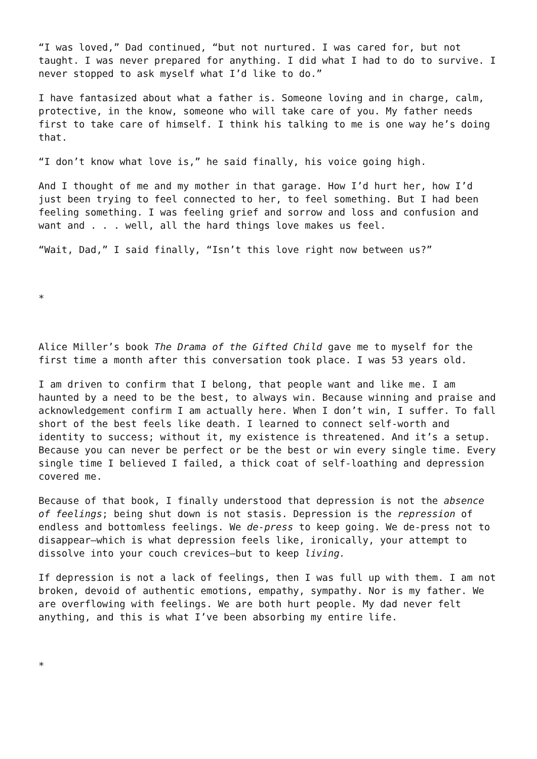“I was loved,” Dad continued, “but not nurtured. I was cared for, but not taught. I was never prepared for anything. I did what I had to do to survive. I never stopped to ask myself what I’d like to do.”
I have fantasized about what a father is. Someone loving and in charge, calm, protective, in the know, someone who will take care of you. My father needs first to take care of himself. I think his talking to me is one way he’s doing that.
“I don’t know what love is,” he said finally, his voice going high.
And I thought of me and my mother in that garage. How I’d hurt her, how I’d just been trying to feel connected to her, to feel something. But I had been feeling something. I was feeling grief and sorrow and loss and confusion and want and . . . well, all the hard things love makes us feel.
“Wait, Dad,” I said finally, “Isn’t this love right now between us?”
*
Alice Miller’s book The Drama of the Gifted Child gave me to myself for the first time a month after this conversation took place. I was 53 years old.
I am driven to confirm that I belong, that people want and like me. I am haunted by a need to be the best, to always win. Because winning and praise and acknowledgement confirm I am actually here. When I don’t win, I suffer. To fall short of the best feels like death. I learned to connect self-worth and identity to success; without it, my existence is threatened. And it’s a setup. Because you can never be perfect or be the best or win every single time. Every single time I believed I failed, a thick coat of self-loathing and depression covered me.
Because of that book, I finally understood that depression is not the absence of feelings; being shut down is not stasis. Depression is the repression of endless and bottomless feelings. We de-press to keep going. We de-press not to disappear—which is what depression feels like, ironically, your attempt to dissolve into your couch crevices—but to keep living.
If depression is not a lack of feelings, then I was full up with them. I am not broken, devoid of authentic emotions, empathy, sympathy. Nor is my father. We are overflowing with feelings. We are both hurt people. My dad never felt anything, and this is what I’ve been absorbing my entire life.
*